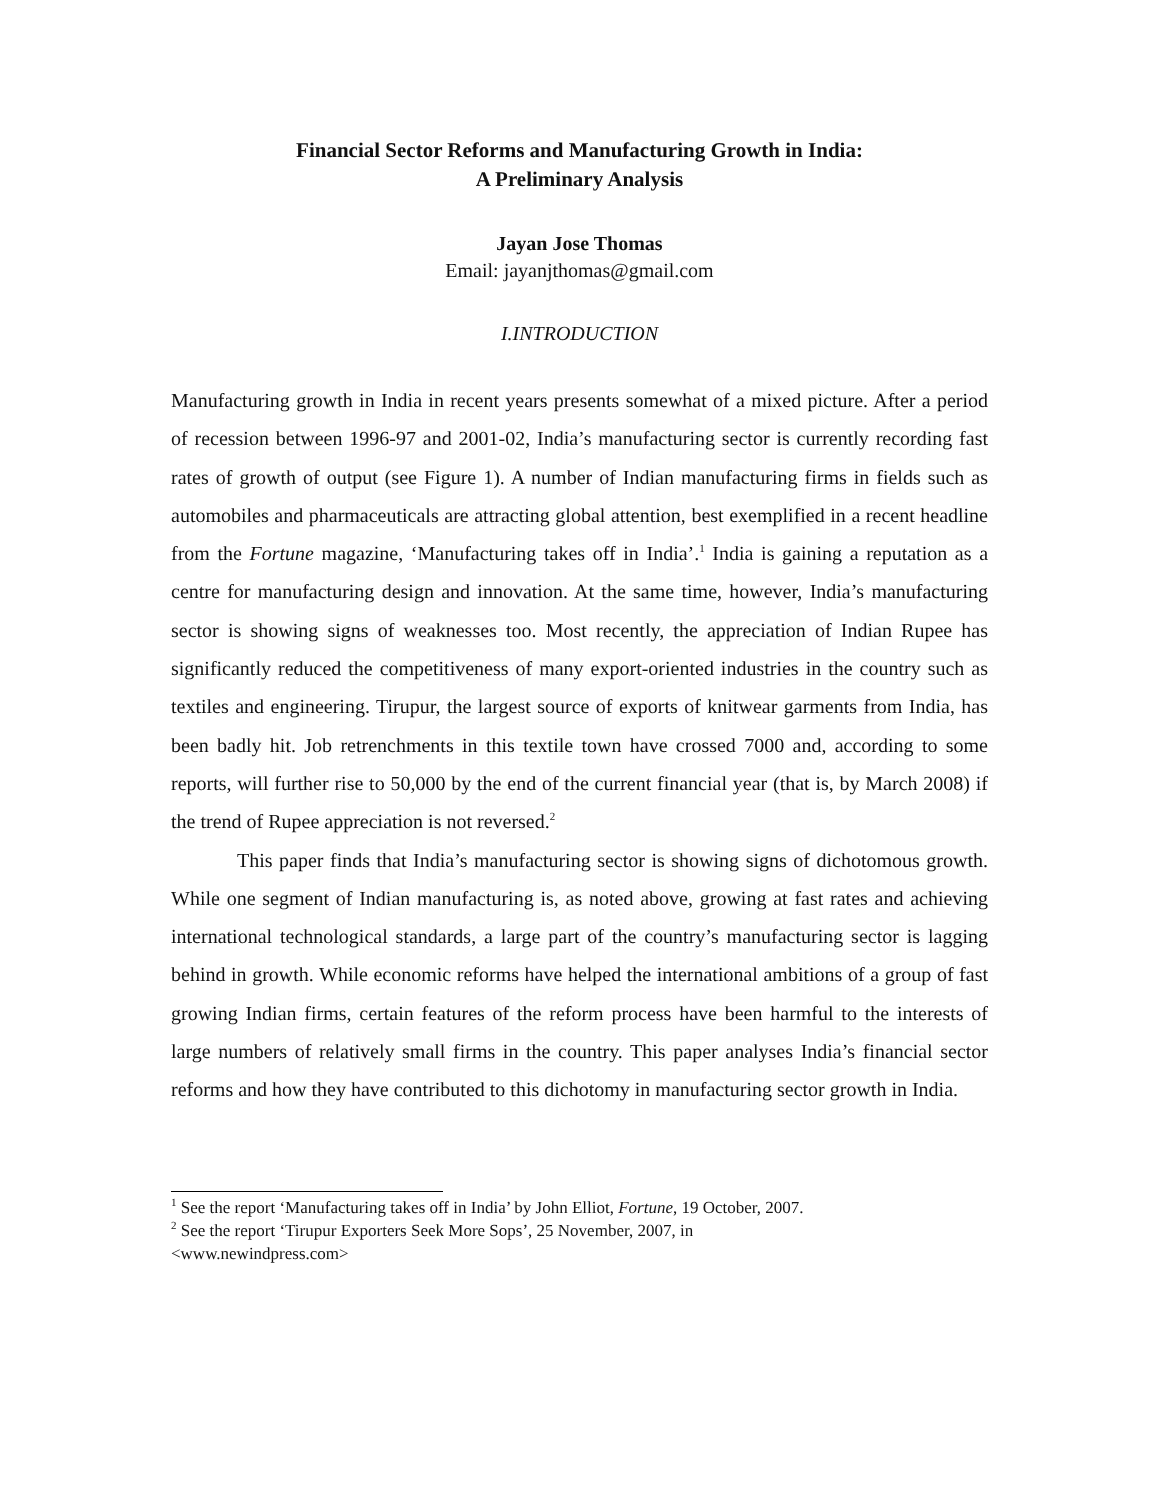Financial Sector Reforms and Manufacturing Growth in India:
A Preliminary Analysis
Jayan Jose Thomas
Email: jayanjthomas@gmail.com
I.INTRODUCTION
Manufacturing growth in India in recent years presents somewhat of a mixed picture. After a period of recession between 1996-97 and 2001-02, India’s manufacturing sector is currently recording fast rates of growth of output (see Figure 1). A number of Indian manufacturing firms in fields such as automobiles and pharmaceuticals are attracting global attention, best exemplified in a recent headline from the Fortune magazine, ‘Manufacturing takes off in India’.<sup>1</sup> India is gaining a reputation as a centre for manufacturing design and innovation. At the same time, however, India’s manufacturing sector is showing signs of weaknesses too. Most recently, the appreciation of Indian Rupee has significantly reduced the competitiveness of many export-oriented industries in the country such as textiles and engineering. Tirupur, the largest source of exports of knitwear garments from India, has been badly hit. Job retrenchments in this textile town have crossed 7000 and, according to some reports, will further rise to 50,000 by the end of the current financial year (that is, by March 2008) if the trend of Rupee appreciation is not reversed.<sup>2</sup>
This paper finds that India’s manufacturing sector is showing signs of dichotomous growth. While one segment of Indian manufacturing is, as noted above, growing at fast rates and achieving international technological standards, a large part of the country’s manufacturing sector is lagging behind in growth. While economic reforms have helped the international ambitions of a group of fast growing Indian firms, certain features of the reform process have been harmful to the interests of large numbers of relatively small firms in the country. This paper analyses India’s financial sector reforms and how they have contributed to this dichotomy in manufacturing sector growth in India.
<sup>1</sup> See the report ‘Manufacturing takes off in India’ by John Elliot, Fortune, 19 October, 2007.
<sup>2</sup> See the report ‘Tirupur Exporters Seek More Sops’, 25 November, 2007, in
<www.newindpress.com>